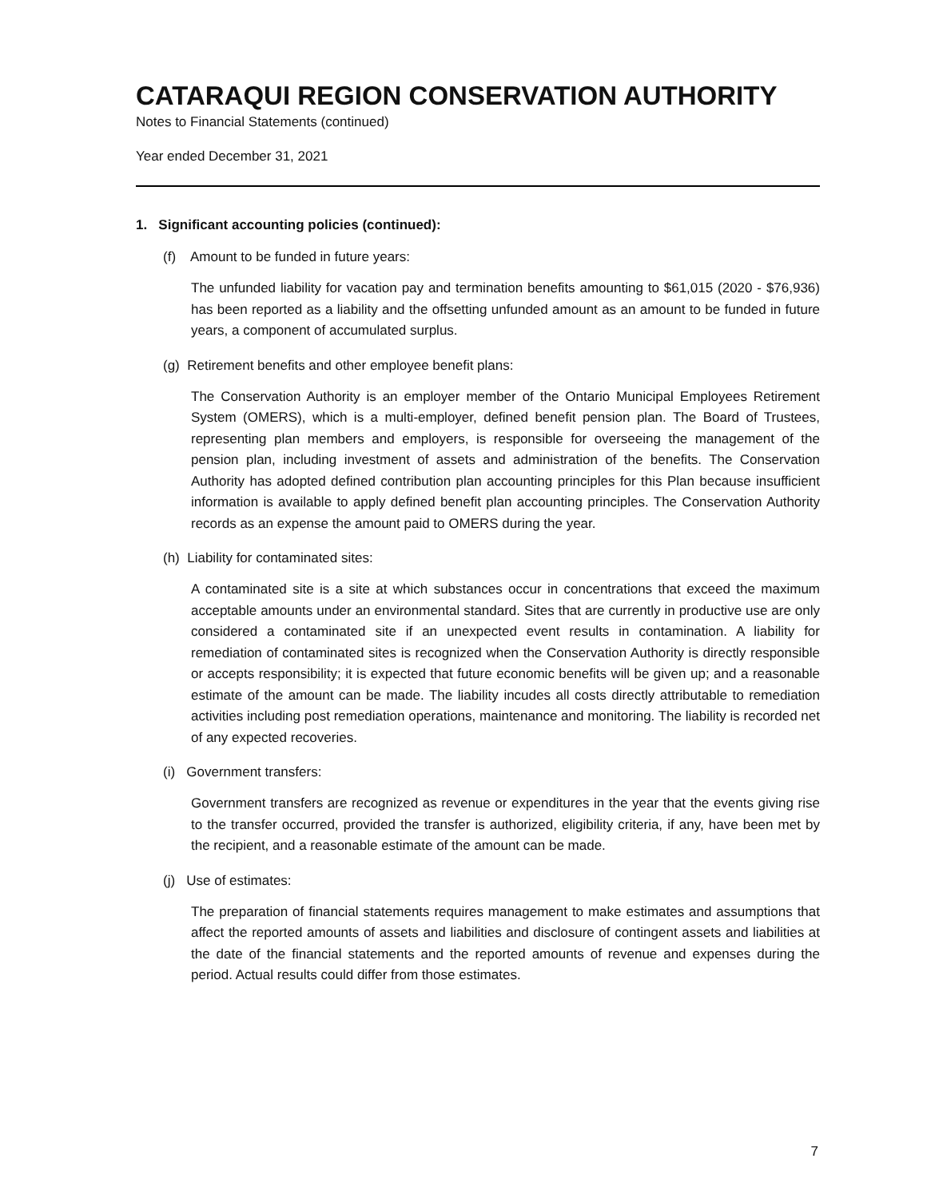CATARAQUI REGION CONSERVATION AUTHORITY
Notes to Financial Statements (continued)
Year ended December 31, 2021
1. Significant accounting policies (continued):
(f) Amount to be funded in future years:
The unfunded liability for vacation pay and termination benefits amounting to $61,015 (2020 - $76,936) has been reported as a liability and the offsetting unfunded amount as an amount to be funded in future years, a component of accumulated surplus.
(g) Retirement benefits and other employee benefit plans:
The Conservation Authority is an employer member of the Ontario Municipal Employees Retirement System (OMERS), which is a multi-employer, defined benefit pension plan. The Board of Trustees, representing plan members and employers, is responsible for overseeing the management of the pension plan, including investment of assets and administration of the benefits. The Conservation Authority has adopted defined contribution plan accounting principles for this Plan because insufficient information is available to apply defined benefit plan accounting principles. The Conservation Authority records as an expense the amount paid to OMERS during the year.
(h) Liability for contaminated sites:
A contaminated site is a site at which substances occur in concentrations that exceed the maximum acceptable amounts under an environmental standard. Sites that are currently in productive use are only considered a contaminated site if an unexpected event results in contamination. A liability for remediation of contaminated sites is recognized when the Conservation Authority is directly responsible or accepts responsibility; it is expected that future economic benefits will be given up; and a reasonable estimate of the amount can be made. The liability incudes all costs directly attributable to remediation activities including post remediation operations, maintenance and monitoring. The liability is recorded net of any expected recoveries.
(i) Government transfers:
Government transfers are recognized as revenue or expenditures in the year that the events giving rise to the transfer occurred, provided the transfer is authorized, eligibility criteria, if any, have been met by the recipient, and a reasonable estimate of the amount can be made.
(j) Use of estimates:
The preparation of financial statements requires management to make estimates and assumptions that affect the reported amounts of assets and liabilities and disclosure of contingent assets and liabilities at the date of the financial statements and the reported amounts of revenue and expenses during the period. Actual results could differ from those estimates.
7